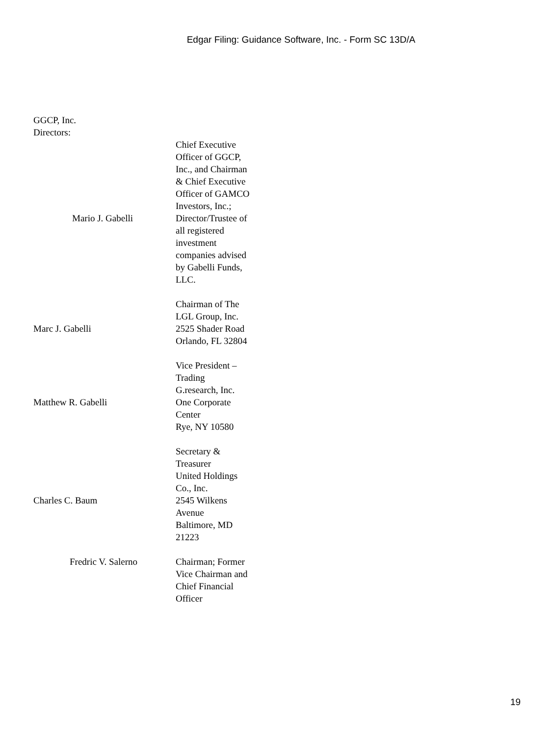Edgar Filing: Guidance Software, Inc. - Form SC 13D/A
GGCP, Inc.
Directors:
| Mario J. Gabelli | Chief Executive Officer of GGCP, Inc., and Chairman & Chief Executive Officer of GAMCO Investors, Inc.; Director/Trustee of all registered investment companies advised by Gabelli Funds, LLC. |
| Marc J. Gabelli | Chairman of The LGL Group, Inc. 2525 Shader Road Orlando, FL 32804 |
| Matthew R. Gabelli | Vice President – Trading G.research, Inc. One Corporate Center Rye, NY 10580 |
| Charles C. Baum | Secretary & Treasurer United Holdings Co., Inc. 2545 Wilkens Avenue Baltimore, MD 21223 |
| Fredric V. Salerno | Chairman; Former Vice Chairman and Chief Financial Officer |
19